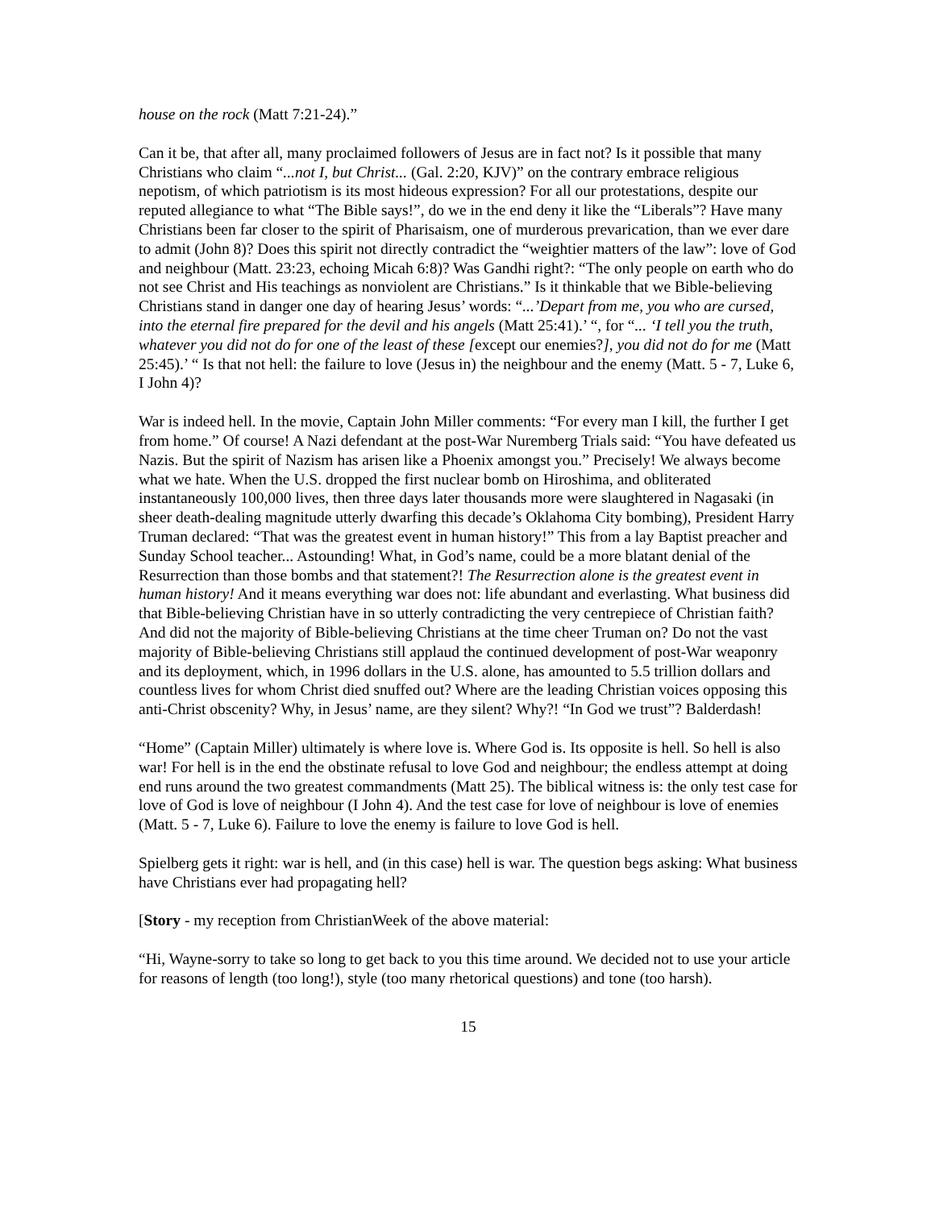house on the rock (Matt 7:21-24).”
Can it be, that after all, many proclaimed followers of Jesus are in fact not? Is it possible that many Christians who claim “...not I, but Christ... (Gal. 2:20, KJV)” on the contrary embrace religious nepotism, of which patriotism is its most hideous expression? For all our protestations, despite our reputed allegiance to what “The Bible says!”, do we in the end deny it like the “Liberals”? Have many Christians been far closer to the spirit of Pharisaism, one of murderous prevarication, than we ever dare to admit (John 8)? Does this spirit not directly contradict the “weightier matters of the law”: love of God and neighbour (Matt. 23:23, echoing Micah 6:8)? Was Gandhi right?: “The only people on earth who do not see Christ and His teachings as nonviolent are Christians.” Is it thinkable that we Bible-believing Christians stand in danger one day of hearing Jesus’ words: “...’Depart from me, you who are cursed, into the eternal fire prepared for the devil and his angels (Matt 25:41).’ “, for “... ‘I tell you the truth, whatever you did not do for one of the least of these [except our enemies?], you did not do for me (Matt 25:45).’ “ Is that not hell: the failure to love (Jesus in) the neighbour and the enemy (Matt. 5 - 7, Luke 6, I John 4)?
War is indeed hell. In the movie, Captain John Miller comments: “For every man I kill, the further I get from home.” Of course! A Nazi defendant at the post-War Nuremberg Trials said: “You have defeated us Nazis. But the spirit of Nazism has arisen like a Phoenix amongst you.” Precisely! We always become what we hate. When the U.S. dropped the first nuclear bomb on Hiroshima, and obliterated instantaneously 100,000 lives, then three days later thousands more were slaughtered in Nagasaki (in sheer death-dealing magnitude utterly dwarfing this decade’s Oklahoma City bombing), President Harry Truman declared: “That was the greatest event in human history!” This from a lay Baptist preacher and Sunday School teacher... Astounding! What, in God’s name, could be a more blatant denial of the Resurrection than those bombs and that statement?! The Resurrection alone is the greatest event in human history! And it means everything war does not: life abundant and everlasting. What business did that Bible-believing Christian have in so utterly contradicting the very centrepiece of Christian faith? And did not the majority of Bible-believing Christians at the time cheer Truman on? Do not the vast majority of Bible-believing Christians still applaud the continued development of post-War weaponry and its deployment, which, in 1996 dollars in the U.S. alone, has amounted to 5.5 trillion dollars and countless lives for whom Christ died snuffed out? Where are the leading Christian voices opposing this anti-Christ obscenity? Why, in Jesus’ name, are they silent? Why?! “In God we trust”? Balderdash!
“Home” (Captain Miller) ultimately is where love is. Where God is. Its opposite is hell. So hell is also war! For hell is in the end the obstinate refusal to love God and neighbour; the endless attempt at doing end runs around the two greatest commandments (Matt 25). The biblical witness is: the only test case for love of God is love of neighbour (I John 4). And the test case for love of neighbour is love of enemies (Matt. 5 - 7, Luke 6). Failure to love the enemy is failure to love God is hell.
Spielberg gets it right: war is hell, and (in this case) hell is war. The question begs asking: What business have Christians ever had propagating hell?
[Story - my reception from ChristianWeek of the above material:
“Hi, Wayne-sorry to take so long to get back to you this time around. We decided not to use your article for reasons of length (too long!), style (too many rhetorical questions) and tone (too harsh).
15